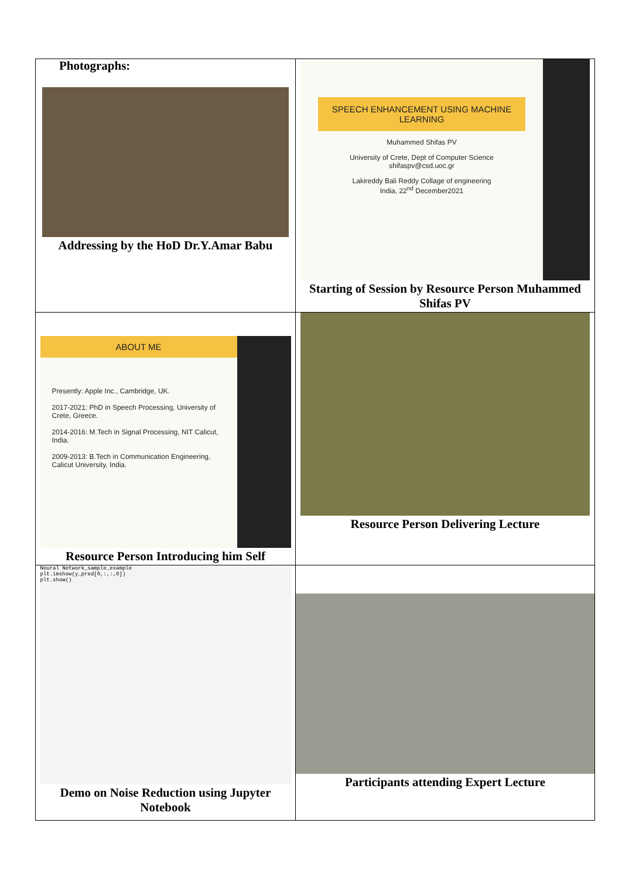Photographs:
| Addressing by the HoD Dr.Y.Amar Babu | SPEECH ENHANCEMENT USING MACHINE LEARNING Muhammed Shifas PV University of Crete, Dept of Computer Science shifaspv@csd.uoc.gr Lakireddy Bali Reddy Collage of engineering India, 22<sup>nd</sup> December2021 Starting of Session by Resource Person Muhammed Shifas PV |
| ABOUT ME Presently: Apple Inc., Cambridge, UK. 2017-2021: PhD in Speech Processing, University of Crete, Greece. 2014-2016: M.Tech in Signal Processing, NIT Calicut, India. 2009-2013: B.Tech in Communication Engineering, Calicut University, India. Resource Person Introducing him Self | Resource Person Delivering Lecture |
| Neural Network_sample_example plt.imshow(y_pred[0,:,:,0]) plt.show() Demo on Noise Reduction using Jupyter Notebook | Participants attending Expert Lecture |